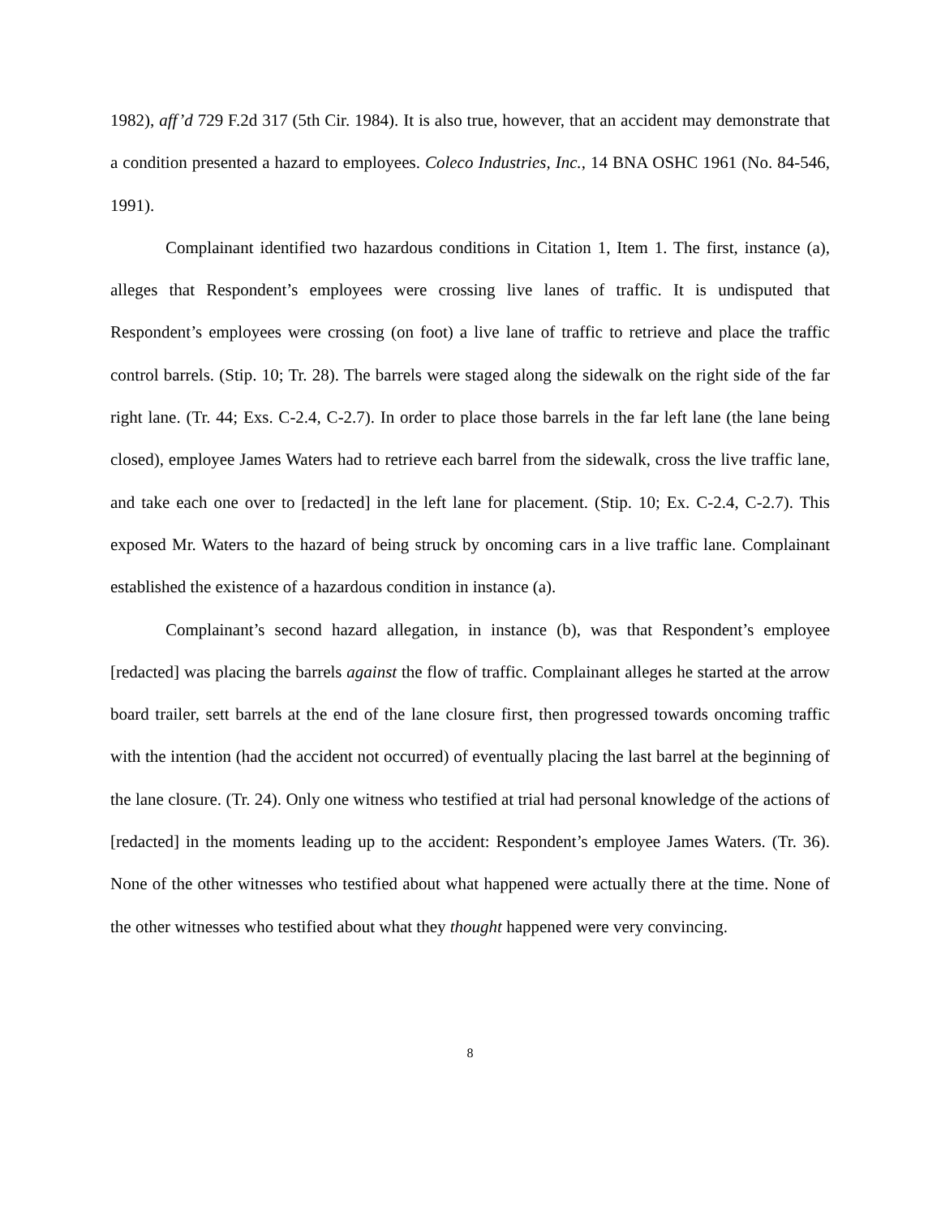1982), aff’d 729 F.2d 317 (5th Cir. 1984). It is also true, however, that an accident may demonstrate that a condition presented a hazard to employees. Coleco Industries, Inc., 14 BNA OSHC 1961 (No. 84-546, 1991).
Complainant identified two hazardous conditions in Citation 1, Item 1. The first, instance (a), alleges that Respondent’s employees were crossing live lanes of traffic. It is undisputed that Respondent’s employees were crossing (on foot) a live lane of traffic to retrieve and place the traffic control barrels. (Stip. 10; Tr. 28). The barrels were staged along the sidewalk on the right side of the far right lane. (Tr. 44; Exs. C-2.4, C-2.7). In order to place those barrels in the far left lane (the lane being closed), employee James Waters had to retrieve each barrel from the sidewalk, cross the live traffic lane, and take each one over to [redacted] in the left lane for placement. (Stip. 10; Ex. C-2.4, C-2.7). This exposed Mr. Waters to the hazard of being struck by oncoming cars in a live traffic lane. Complainant established the existence of a hazardous condition in instance (a).
Complainant’s second hazard allegation, in instance (b), was that Respondent’s employee [redacted] was placing the barrels against the flow of traffic. Complainant alleges he started at the arrow board trailer, sett barrels at the end of the lane closure first, then progressed towards oncoming traffic with the intention (had the accident not occurred) of eventually placing the last barrel at the beginning of the lane closure. (Tr. 24). Only one witness who testified at trial had personal knowledge of the actions of [redacted] in the moments leading up to the accident: Respondent’s employee James Waters. (Tr. 36). None of the other witnesses who testified about what happened were actually there at the time. None of the other witnesses who testified about what they thought happened were very convincing.
8